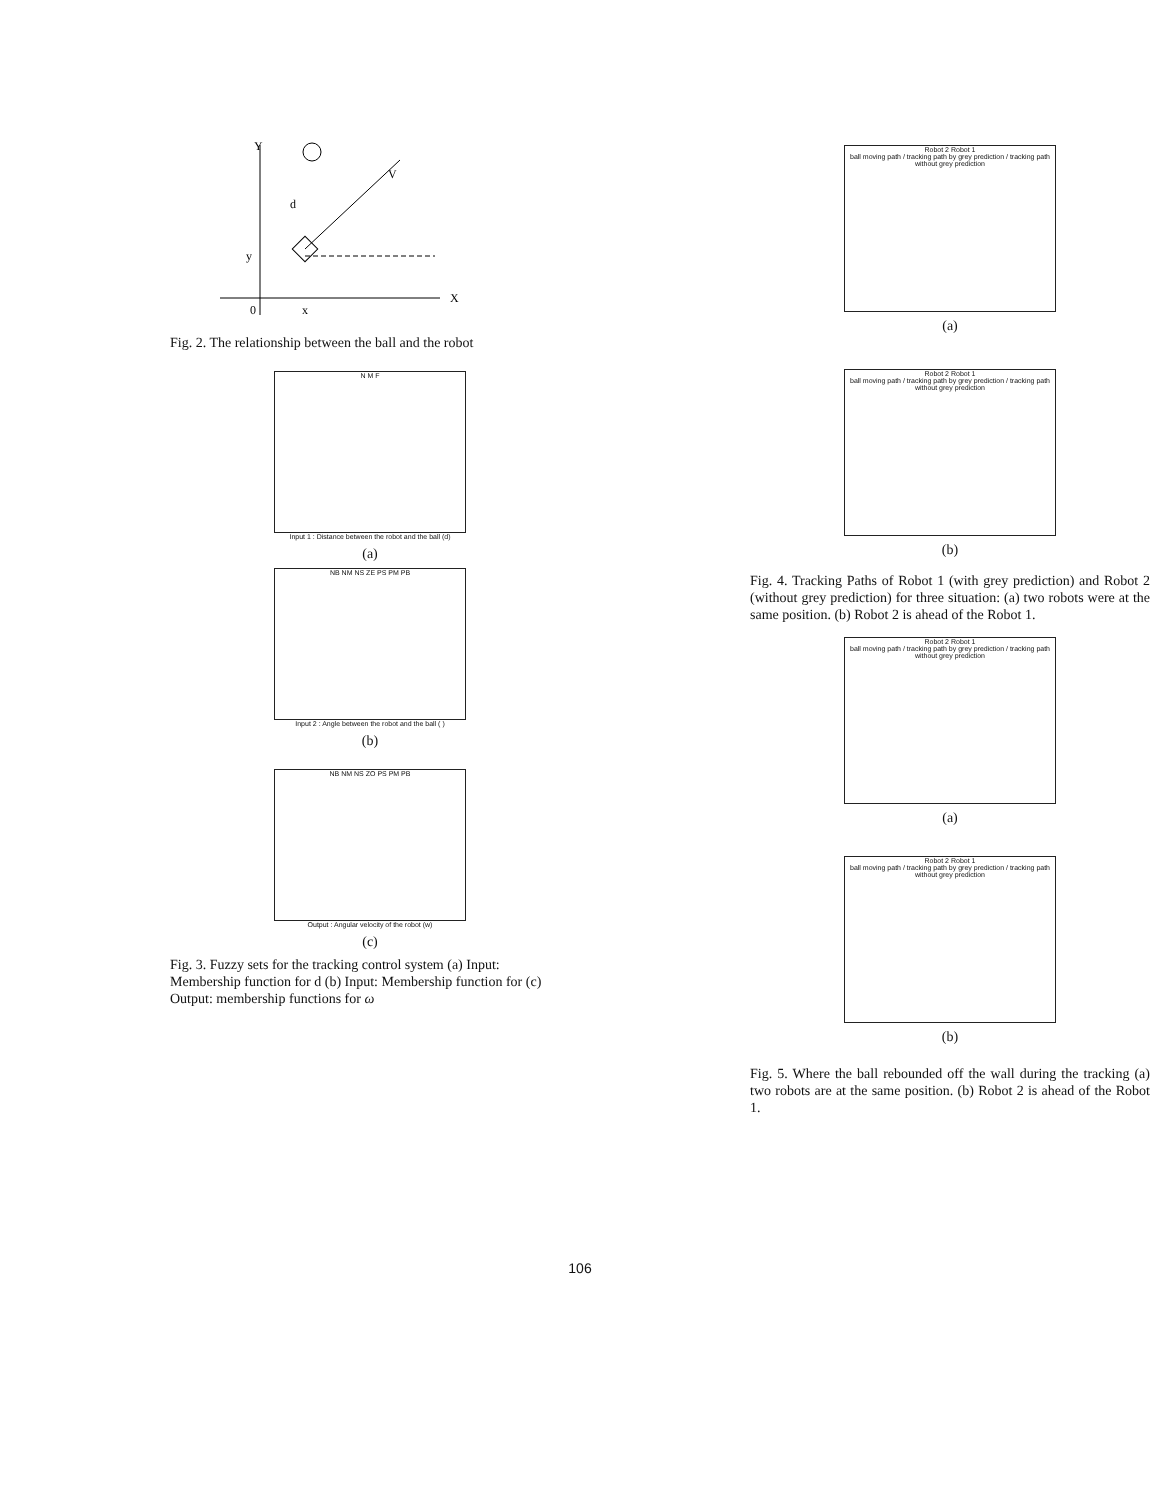Y
X
y
0
x
d
V
Fig. 2. The relationship between the ball and the robot
N M F
Input 1 : Distance between the robot and the ball (d)
(a)
NB NM NS ZE PS PM PB
Input 2 : Angle between the robot and the ball ( )
(b)
NB NM NS ZO PS PM PB
Output : Angular velocity of the robot (w)
(c)
Fig. 3. Fuzzy sets for the tracking control system (a) Input: Membership function for d (b) Input: Membership function for (c) Output: membership functions for ω
Robot 2 Robot 1
ball moving path / tracking path by grey prediction / tracking path without grey prediction
(a)
Robot 2 Robot 1
ball moving path / tracking path by grey prediction / tracking path without grey prediction
(b)
Fig. 4. Tracking Paths of Robot 1 (with grey prediction) and Robot 2 (without grey prediction) for three situation: (a) two robots were at the same position. (b) Robot 2 is ahead of the Robot 1.
Robot 2 Robot 1
ball moving path / tracking path by grey prediction / tracking path without grey prediction
(a)
Robot 2 Robot 1
ball moving path / tracking path by grey prediction / tracking path without grey prediction
(b)
Fig. 5. Where the ball rebounded off the wall during the tracking (a) two robots are at the same position. (b) Robot 2 is ahead of the Robot 1.
106